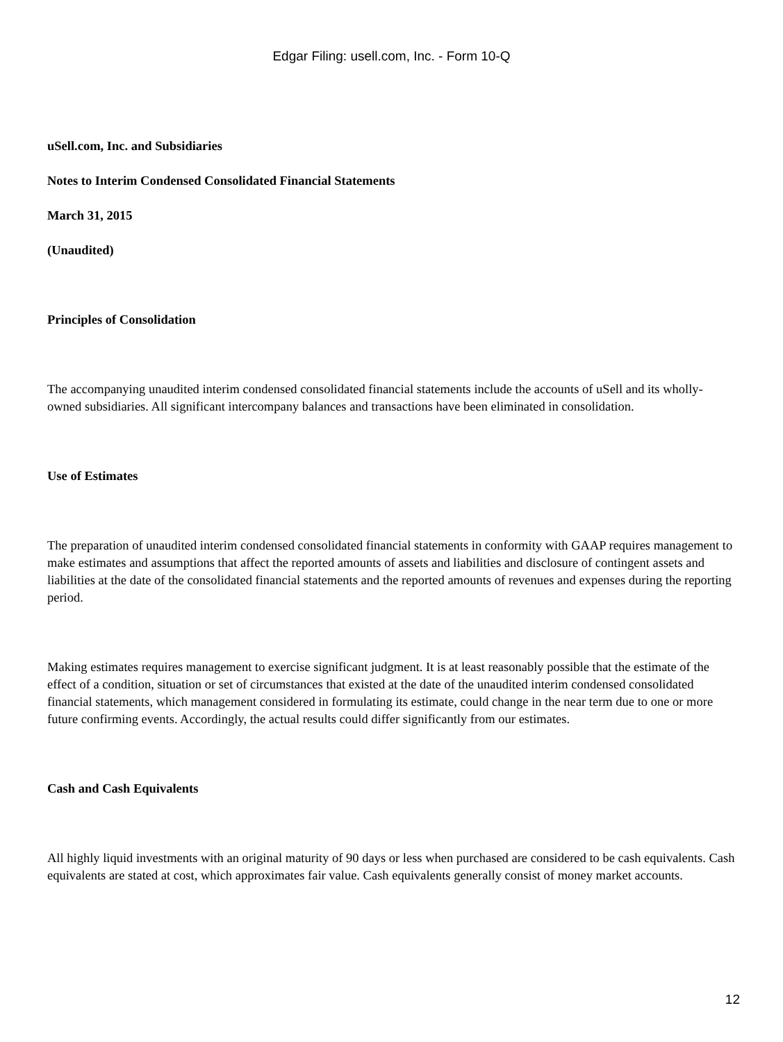Edgar Filing: usell.com, Inc. - Form 10-Q
uSell.com, Inc. and Subsidiaries
Notes to Interim Condensed Consolidated Financial Statements
March 31, 2015
(Unaudited)
Principles of Consolidation
The accompanying unaudited interim condensed consolidated financial statements include the accounts of uSell and its wholly-owned subsidiaries. All significant intercompany balances and transactions have been eliminated in consolidation.
Use of Estimates
The preparation of unaudited interim condensed consolidated financial statements in conformity with GAAP requires management to make estimates and assumptions that affect the reported amounts of assets and liabilities and disclosure of contingent assets and liabilities at the date of the consolidated financial statements and the reported amounts of revenues and expenses during the reporting period.
Making estimates requires management to exercise significant judgment. It is at least reasonably possible that the estimate of the effect of a condition, situation or set of circumstances that existed at the date of the unaudited interim condensed consolidated financial statements, which management considered in formulating its estimate, could change in the near term due to one or more future confirming events. Accordingly, the actual results could differ significantly from our estimates.
Cash and Cash Equivalents
All highly liquid investments with an original maturity of 90 days or less when purchased are considered to be cash equivalents. Cash equivalents are stated at cost, which approximates fair value. Cash equivalents generally consist of money market accounts.
12